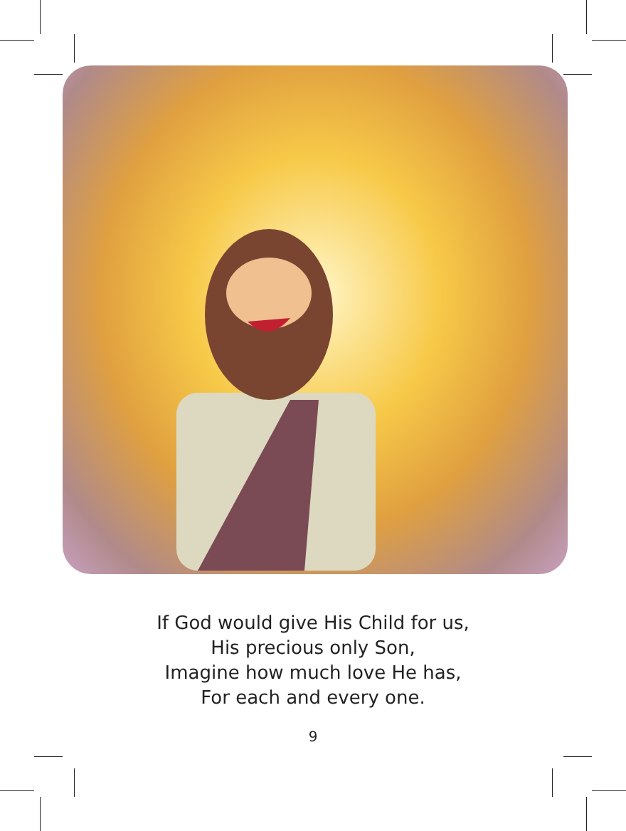If God would give His Child for us,
His precious only Son,
Imagine how much love He has,
For each and every one.
9